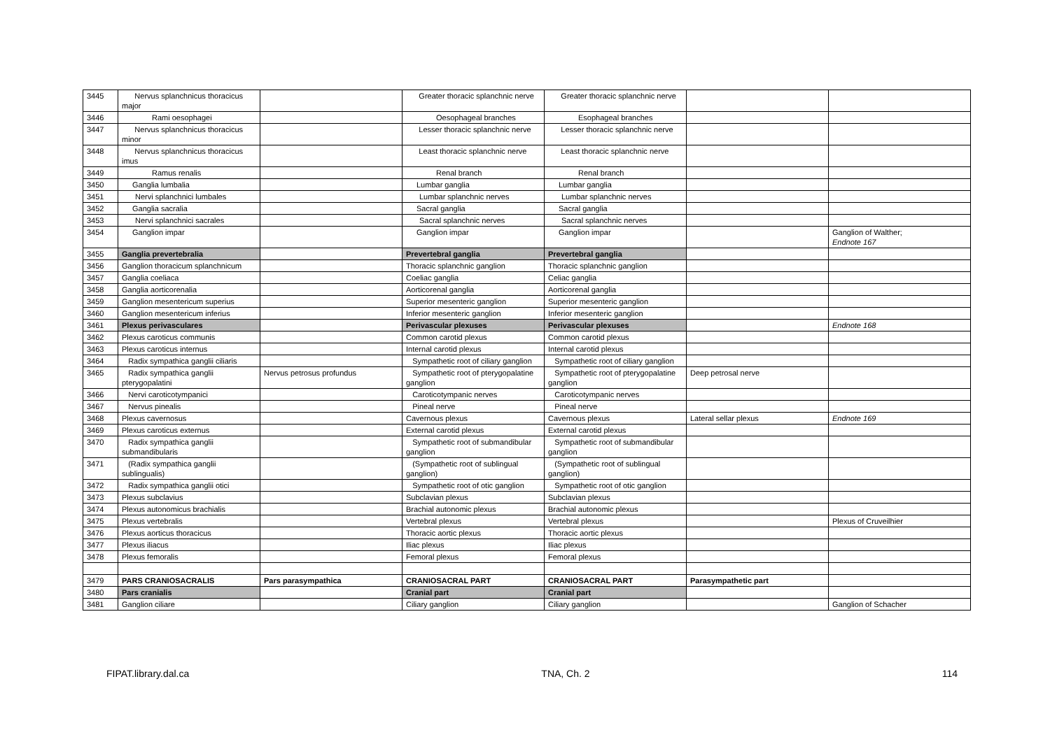| 3445 | Nervus splanchnicus thoracicus major | | Greater thoracic splanchnic nerve | Greater thoracic splanchnic nerve | | |
| 3446 | Rami oesophagei | | Oesophageal branches | Esophageal branches | | |
| 3447 | Nervus splanchnicus thoracicus minor | | Lesser thoracic splanchnic nerve | Lesser thoracic splanchnic nerve | | |
| 3448 | Nervus splanchnicus thoracicus imus | | Least thoracic splanchnic nerve | Least thoracic splanchnic nerve | | |
| 3449 | Ramus renalis | | Renal branch | Renal branch | | |
| 3450 | Ganglia lumbalia | | Lumbar ganglia | Lumbar ganglia | | |
| 3451 | Nervi splanchnici lumbales | | Lumbar splanchnic nerves | Lumbar splanchnic nerves | | |
| 3452 | Ganglia sacralia | | Sacral ganglia | Sacral ganglia | | |
| 3453 | Nervi splanchnici sacrales | | Sacral splanchnic nerves | Sacral splanchnic nerves | | |
| 3454 | Ganglion impar | | Ganglion impar | Ganglion impar | | Ganglion of Walther; Endnote 167 |
| 3455 | Ganglia prevertebralia | | Prevertebral ganglia | Prevertebral ganglia | | |
| 3456 | Ganglion thoracicum splanchnicum | | Thoracic splanchnic ganglion | Thoracic splanchnic ganglion | | |
| 3457 | Ganglia coeliaca | | Coeliac ganglia | Celiac ganglia | | |
| 3458 | Ganglia aorticorenalia | | Aorticorenal ganglia | Aorticorenal ganglia | | |
| 3459 | Ganglion mesentericum superius | | Superior mesenteric ganglion | Superior mesenteric ganglion | | |
| 3460 | Ganglion mesentericum inferius | | Inferior mesenteric ganglion | Inferior mesenteric ganglion | | |
| 3461 | Plexus perivasculares | | Perivascular plexuses | Perivascular plexuses | | Endnote 168 |
| 3462 | Plexus caroticus communis | | Common carotid plexus | Common carotid plexus | | |
| 3463 | Plexus caroticus internus | | Internal carotid plexus | Internal carotid plexus | | |
| 3464 | Radix sympathica ganglii ciliaris | | Sympathetic root of ciliary ganglion | Sympathetic root of ciliary ganglion | | |
| 3465 | Radix sympathica ganglii pterygopalatini | Nervus petrosus profundus | Sympathetic root of pterygopalatine ganglion | Sympathetic root of pterygopalatine ganglion | Deep petrosal nerve | |
| 3466 | Nervi caroticotympanici | | Caroticotympanic nerves | Caroticotympanic nerves | | |
| 3467 | Nervus pinealis | | Pineal nerve | Pineal nerve | | |
| 3468 | Plexus cavernosus | | Cavernous plexus | Cavernous plexus | Lateral sellar plexus | Endnote 169 |
| 3469 | Plexus caroticus externus | | External carotid plexus | External carotid plexus | | |
| 3470 | Radix sympathica ganglii submandibularis | | Sympathetic root of submandibular ganglion | Sympathetic root of submandibular ganglion | | |
| 3471 | (Radix sympathica ganglii sublingualis) | | (Sympathetic root of sublingual ganglion) | (Sympathetic root of sublingual ganglion) | | |
| 3472 | Radix sympathica ganglii otici | | Sympathetic root of otic ganglion | Sympathetic root of otic ganglion | | |
| 3473 | Plexus subclavius | | Subclavian plexus | Subclavian plexus | | |
| 3474 | Plexus autonomicus brachialis | | Brachial autonomic plexus | Brachial autonomic plexus | | |
| 3475 | Plexus vertebralis | | Vertebral plexus | Vertebral plexus | | Plexus of Cruveilhier |
| 3476 | Plexus aorticus thoracicus | | Thoracic aortic plexus | Thoracic aortic plexus | | |
| 3477 | Plexus iliacus | | Iliac plexus | Iliac plexus | | |
| 3478 | Plexus femoralis | | Femoral plexus | Femoral plexus | | |
| 3479 | PARS CRANIOSACRALIS | Pars parasympathica | CRANIOSACRAL PART | CRANIOSACRAL PART | Parasympathetic part | |
| 3480 | Pars cranialis | | Cranial part | Cranial part | | |
| 3481 | Ganglion ciliare | | Ciliary ganglion | Ciliary ganglion | | Ganglion of Schacher |
FIPAT.library.dal.ca TNA, Ch. 2 114